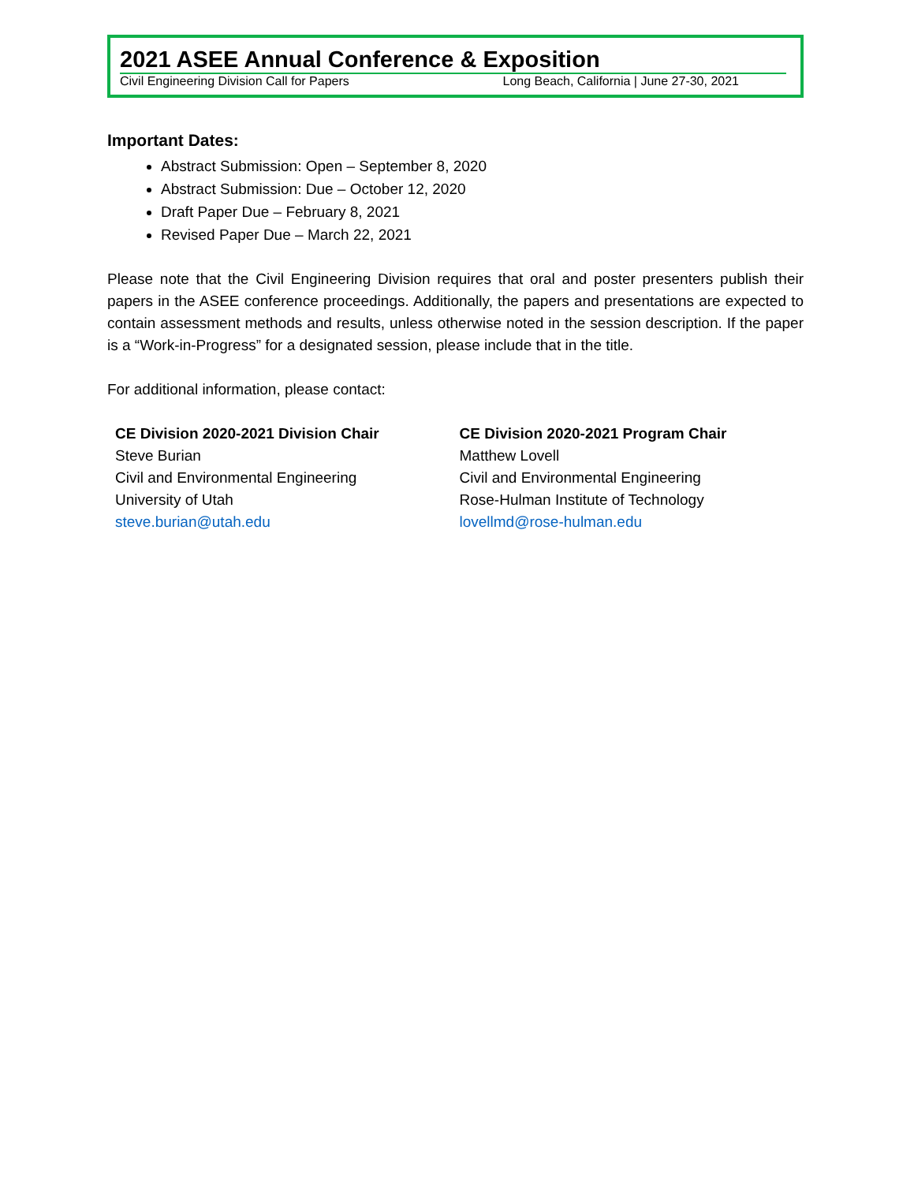2021 ASEE Annual Conference & Exposition
Civil Engineering Division Call for Papers Long Beach, California | June 27-30, 2021
Important Dates:
Abstract Submission: Open – September 8, 2020
Abstract Submission: Due – October 12, 2020
Draft Paper Due – February 8, 2021
Revised Paper Due – March 22, 2021
Please note that the Civil Engineering Division requires that oral and poster presenters publish their papers in the ASEE conference proceedings. Additionally, the papers and presentations are expected to contain assessment methods and results, unless otherwise noted in the session description. If the paper is a “Work-in-Progress” for a designated session, please include that in the title.
For additional information, please contact:
CE Division 2020-2021 Division Chair
Steve Burian
Civil and Environmental Engineering
University of Utah
steve.burian@utah.edu
CE Division 2020-2021 Program Chair
Matthew Lovell
Civil and Environmental Engineering
Rose-Hulman Institute of Technology
lovellmd@rose-hulman.edu